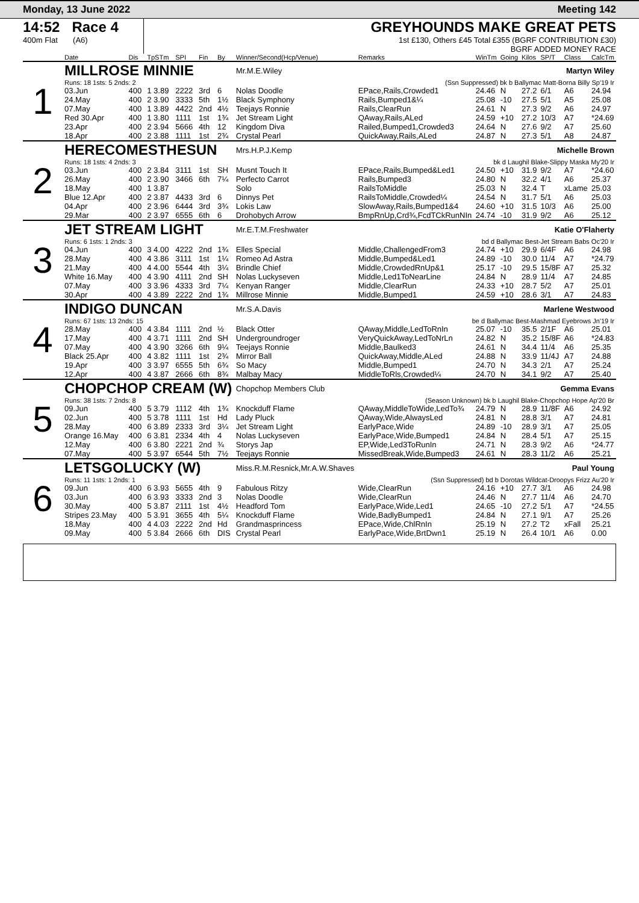Monday, 13 June 2022 Meeting 142
14:52 Race 4
400m Flat (A6)
GREYHOUNDS MAKE GREAT PETS
1st £130, Others £45 Total £355 (BGRF CONTRIBUTION £30)
BGRF ADDED MONEY RACE
| | Date | Dis | TpSTm | SPI | Fin | By | Winner/Second(Hcp/Venue) | Remarks | WinTm | Going | Kilos | SP/T | Class | CalcTm |
| --- | --- | --- | --- | --- | --- | --- | --- | --- | --- | --- | --- | --- | --- | --- |
| 1 | MILLROSE MINNIE | | | | | | Mr.M.E.Wiley | Martyn Wiley | | | | | | |
| | Runs: 18 1sts: 5 2nds: 2 | | | | | | (Ssn Suppressed) bk b Ballymac Matt-Borna Billy Sp'19 Ir | | | | | | | |
| | 03.Jun | 400 | 1 3.89 | 2222 | 3rd | 6 | Nolas Doodle | EPace,Rails,Crowded1 | 24.46 | N | 27.2 | 6/1 | A6 | 24.94 |
| | 24.May | 400 | 2 3.90 | 3333 | 5th | 1½ | Black Symphony | Rails,Bumped1&¼ | 25.08 | -10 | 27.5 | 5/1 | A5 | 25.08 |
| | 07.May | 400 | 1 3.89 | 4422 | 2nd | 4½ | Teejays Ronnie | Rails,ClearRun | 24.61 | N | 27.3 | 9/2 | A6 | 24.97 |
| | Red 30.Apr | 400 | 1 3.80 | 1111 | 1st | 1¾ | Jet Stream Light | QAway,Rails,ALed | 24.59 | +10 | 27.2 | 10/3 | A7 | *24.69 |
| | 23.Apr | 400 | 2 3.94 | 5666 | 4th | 12 | Kingdom Diva | Railed,Bumped1,Crowded3 | 24.64 | N | 27.6 | 9/2 | A7 | 25.60 |
| | 18.Apr | 400 | 2 3.88 | 1111 | 1st | 2¾ | Crystal Pearl | QuickAway,Rails,ALed | 24.87 | N | 27.3 | 5/1 | A8 | 24.87 |
| 2 | HERECOMESTHESUN | | | | | | Mrs.H.P.J.Kemp | Michelle Brown | | | | | | |
| | Runs: 18 1sts: 4 2nds: 3 | | | | | | bk d Laughil Blake-Slippy Maska My'20 Ir | | | | | | | |
| | 03.Jun | 400 | 2 3.84 | 3111 | 1st | SH | Musnt Touch It | EPace,Rails,Bumped&Led1 | 24.50 | +10 | 31.9 | 9/2 | A7 | *24.60 |
| | 26.May | 400 | 2 3.90 | 3466 | 6th | 7¼ | Perfecto Carrot | Rails,Bumped3 | 24.80 | N | 32.2 | 4/1 | A6 | 25.37 |
| | 18.May | 400 | 1 3.87 | | | | Solo | RailsToMiddle | 25.03 | N | 32.4 | T | xLame | 25.03 |
| | Blue 12.Apr | 400 | 2 3.87 | 4433 | 3rd | 6 | Dinnys Pet | RailsToMiddle,Crowded¼ | 24.54 | N | 31.7 | 5/1 | A6 | 25.03 |
| | 04.Apr | 400 | 2 3.96 | 6444 | 3rd | 3¾ | Lokis Law | SlowAway,Rails,Bumped1&4 | 24.60 | +10 | 31.5 | 10/3 | A6 | 25.00 |
| | 29.Mar | 400 | 2 3.97 | 6555 | 6th | 6 | Drohobych Arrow | BmpRnUp,Crd¾,FcdTCkRunNIn | 24.74 | -10 | 31.9 | 9/2 | A6 | 25.12 |
| 3 | JET STREAM LIGHT | | | | | | Mr.E.T.M.Freshwater | Katie O'Flaherty | | | | | | |
| | Runs: 6 1sts: 1 2nds: 3 | | | | | | bd d Ballymac Best-Jet Stream Babs Oc'20 Ir | | | | | | | |
| | 04.Jun | 400 | 3 4.00 | 4222 | 2nd | 1¾ | Elles Special | Middle,ChallengedFrom3 | 24.74 | +10 | 29.9 | 6/4F | A6 | 24.98 |
| | 28.May | 400 | 4 3.86 | 3111 | 1st | 1¼ | Romeo Ad Astra | Middle,Bumped&Led1 | 24.89 | -10 | 30.0 | 11/4 | A7 | *24.79 |
| | 21.May | 400 | 4 4.00 | 5544 | 4th | 3¼ | Brindle Chief | Middle,CrowdedRnUp&1 | 25.17 | -10 | 29.5 | 15/8F | A7 | 25.32 |
| | White 16.May | 400 | 4 3.90 | 4111 | 2nd | SH | Nolas Luckyseven | Middle,Led1ToNearLine | 24.84 | N | 28.9 | 11/4 | A7 | 24.85 |
| | 07.May | 400 | 3 3.96 | 4333 | 3rd | 7¼ | Kenyan Ranger | Middle,ClearRun | 24.33 | +10 | 28.7 | 5/2 | A7 | 25.01 |
| | 30.Apr | 400 | 4 3.89 | 2222 | 2nd | 1¾ | Millrose Minnie | Middle,Bumped1 | 24.59 | +10 | 28.6 | 3/1 | A7 | 24.83 |
| 4 | INDIGO DUNCAN | | | | | | Mr.S.A.Davis | Marlene Westwood | | | | | | |
| | Runs: 67 1sts: 13 2nds: 15 | | | | | | be d Ballymac Best-Mashmad Eyebrows Jn'19 Ir | | | | | | | |
| | 28.May | 400 | 4 3.84 | 1111 | 2nd | ½ | Black Otter | QAway,Middle,LedToRnIn | 25.07 | -10 | 35.5 | 2/1F | A6 | 25.01 |
| | 17.May | 400 | 4 3.71 | 1111 | 2nd | SH | Undergroundroger | VeryQuickAway,LedToNrLn | 24.82 | N | 35.2 | 15/8F | A6 | *24.83 |
| | 07.May | 400 | 4 3.90 | 3266 | 6th | 9¼ | Teejays Ronnie | Middle,Baulked3 | 24.61 | N | 34.4 | 11/4 | A6 | 25.35 |
| | Black 25.Apr | 400 | 4 3.82 | 1111 | 1st | 2¾ | Mirror Ball | QuickAway,Middle,ALed | 24.88 | N | 33.9 | 11/4J | A7 | 24.88 |
| | 19.Apr | 400 | 3 3.97 | 6555 | 5th | 6¾ | So Macy | Middle,Bumped1 | 24.70 | N | 34.3 | 2/1 | A7 | 25.24 |
| | 12.Apr | 400 | 4 3.87 | 2666 | 6th | 8¾ | Malbay Macy | MiddleToRls,Crowded¼ | 24.70 | N | 34.1 | 9/2 | A7 | 25.40 |
| 5 | CHOPCHOP CREAM (W) | | | | | | Chopchop Members Club | Gemma Evans | | | | | | |
| | Runs: 38 1sts: 7 2nds: 8 | | | | | | (Season Unknown) bk b Laughil Blake-Chopchop Hope Ap'20 Br | | | | | | | |
| | 09.Jun | 400 | 5 3.79 | 1112 | 4th | 1¾ | Knockduff Flame | QAway,MiddleToWide,LedTo¾ | 24.79 | N | 28.9 | 11/8F | A6 | 24.92 |
| | 02.Jun | 400 | 5 3.78 | 1111 | 1st | Hd | Lady Pluck | QAway,Wide,AlwaysLed | 24.81 | N | 28.8 | 3/1 | A7 | 24.81 |
| | 28.May | 400 | 6 3.89 | 2333 | 3rd | 3¼ | Jet Stream Light | EarlyPace,Wide | 24.89 | -10 | 28.9 | 3/1 | A7 | 25.05 |
| | Orange 16.May | 400 | 6 3.81 | 2334 | 4th | 4 | Nolas Luckyseven | EarlyPace,Wide,Bumped1 | 24.84 | N | 28.4 | 5/1 | A7 | 25.15 |
| | 12.May | 400 | 6 3.80 | 2221 | 2nd | ¾ | Storys Jap | EP,Wide,Led3ToRunIn | 24.71 | N | 28.3 | 9/2 | A6 | *24.77 |
| | 07.May | 400 | 5 3.97 | 6544 | 5th | 7½ | Teejays Ronnie | MissedBreak,Wide,Bumped3 | 24.61 | N | 28.3 | 11/2 | A6 | 25.21 |
| 6 | LETSGOLUCKY (W) | | | | | | Miss.R.M.Resnick,Mr.A.W.Shaves | Paul Young | | | | | | |
| | Runs: 11 1sts: 1 2nds: 1 | | | | | | (Ssn Suppressed) bd b Dorotas Wildcat-Droopys Frizz Au'20 Ir | | | | | | | |
| | 09.Jun | 400 | 6 3.93 | 5655 | 4th | 9 | Fabulous Ritzy | Wide,ClearRun | 24.16 | +10 | 27.7 | 3/1 | A6 | 24.98 |
| | 03.Jun | 400 | 6 3.93 | 3333 | 2nd | 3 | Nolas Doodle | Wide,ClearRun | 24.46 | N | 27.7 | 11/4 | A6 | 24.70 |
| | 30.May | 400 | 5 3.87 | 2111 | 1st | 4½ | Headford Tom | EarlyPace,Wide,Led1 | 24.65 | -10 | 27.2 | 5/1 | A7 | *24.55 |
| | Stripes 23.May | 400 | 5 3.91 | 3655 | 4th | 5¼ | Knockduff Flame | Wide,BadlyBumped1 | 24.84 | N | 27.1 | 9/1 | A7 | 25.26 |
| | 18.May | 400 | 4 4.03 | 2222 | 2nd | Hd | Grandmasprincess | EPace,Wide,ChlRnIn | 25.19 | N | 27.2 | T2 | xFall | 25.21 |
| | 09.May | 400 | 5 3.84 | 2666 | 6th | DIS | Crystal Pearl | EarlyPace,Wide,BrtDwn1 | 25.19 | N | 26.4 | 10/1 | A6 | 0.00 |